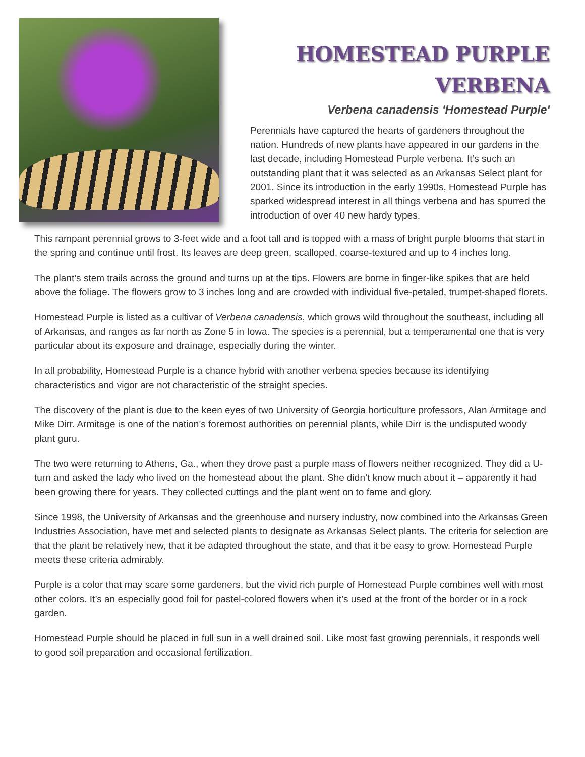HOMESTEAD PURPLE
VERBENA
Verbena canadensis 'Homestead Purple'
Perennials have captured the hearts of gardeners throughout the nation. Hundreds of new plants have appeared in our gardens in the last decade, including Homestead Purple verbena. It’s such an outstanding plant that it was selected as an Arkansas Select plant for 2001. Since its introduction in the early 1990s, Homestead Purple has sparked widespread interest in all things verbena and has spurred the introduction of over 40 new hardy types.
This rampant perennial grows to 3-feet wide and a foot tall and is topped with a mass of bright purple blooms that start in the spring and continue until frost. Its leaves are deep green, scalloped, coarse-textured and up to 4 inches long.
The plant’s stem trails across the ground and turns up at the tips. Flowers are borne in finger-like spikes that are held above the foliage. The flowers grow to 3 inches long and are crowded with individual five-petaled, trumpet-shaped florets.
Homestead Purple is listed as a cultivar of Verbena canadensis, which grows wild throughout the southeast, including all of Arkansas, and ranges as far north as Zone 5 in Iowa. The species is a perennial, but a temperamental one that is very particular about its exposure and drainage, especially during the winter.
In all probability, Homestead Purple is a chance hybrid with another verbena species because its identifying characteristics and vigor are not characteristic of the straight species.
The discovery of the plant is due to the keen eyes of two University of Georgia horticulture professors, Alan Armitage and Mike Dirr. Armitage is one of the nation’s foremost authorities on perennial plants, while Dirr is the undisputed woody plant guru.
The two were returning to Athens, Ga., when they drove past a purple mass of flowers neither recognized. They did a U-turn and asked the lady who lived on the homestead about the plant. She didn’t know much about it – apparently it had been growing there for years. They collected cuttings and the plant went on to fame and glory.
Since 1998, the University of Arkansas and the greenhouse and nursery industry, now combined into the Arkansas Green Industries Association, have met and selected plants to designate as Arkansas Select plants. The criteria for selection are that the plant be relatively new, that it be adapted throughout the state, and that it be easy to grow. Homestead Purple meets these criteria admirably.
Purple is a color that may scare some gardeners, but the vivid rich purple of Homestead Purple combines well with most other colors. It’s an especially good foil for pastel-colored flowers when it’s used at the front of the border or in a rock garden.
Homestead Purple should be placed in full sun in a well drained soil. Like most fast growing perennials, it responds well to good soil preparation and occasional fertilization.